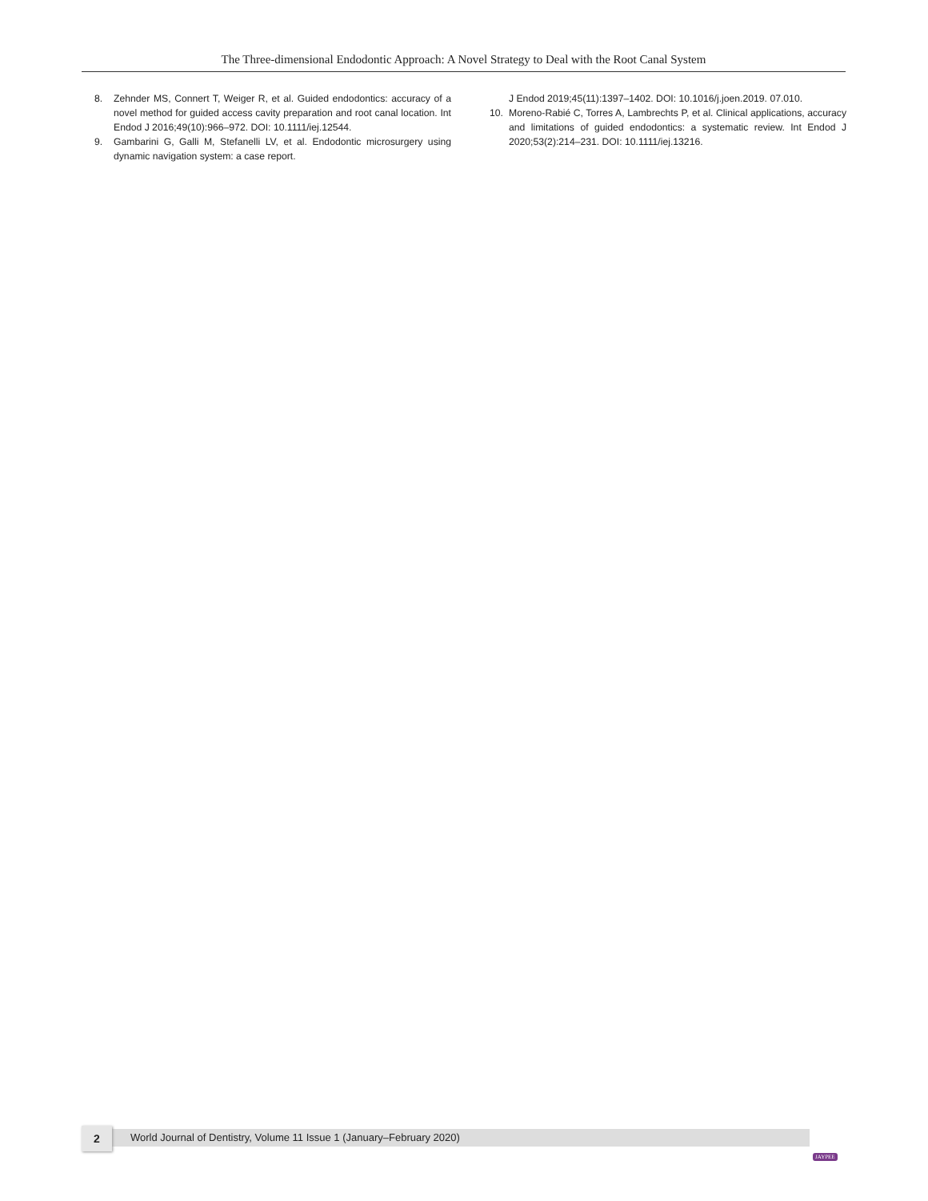The Three-dimensional Endodontic Approach: A Novel Strategy to Deal with the Root Canal System
8. Zehnder MS, Connert T, Weiger R, et al. Guided endodontics: accuracy of a novel method for guided access cavity preparation and root canal location. Int Endod J 2016;49(10):966–972. DOI: 10.1111/iej.12544.
9. Gambarini G, Galli M, Stefanelli LV, et al. Endodontic microsurgery using dynamic navigation system: a case report.
J Endod 2019;45(11):1397–1402. DOI: 10.1016/j.joen.2019. 07.010.
10. Moreno-Rabié C, Torres A, Lambrechts P, et al. Clinical applications, accuracy and limitations of guided endodontics: a systematic review. Int Endod J 2020;53(2):214–231. DOI: 10.1111/iej.13216.
2
World Journal of Dentistry, Volume 11 Issue 1 (January–February 2020)
JAYPEE